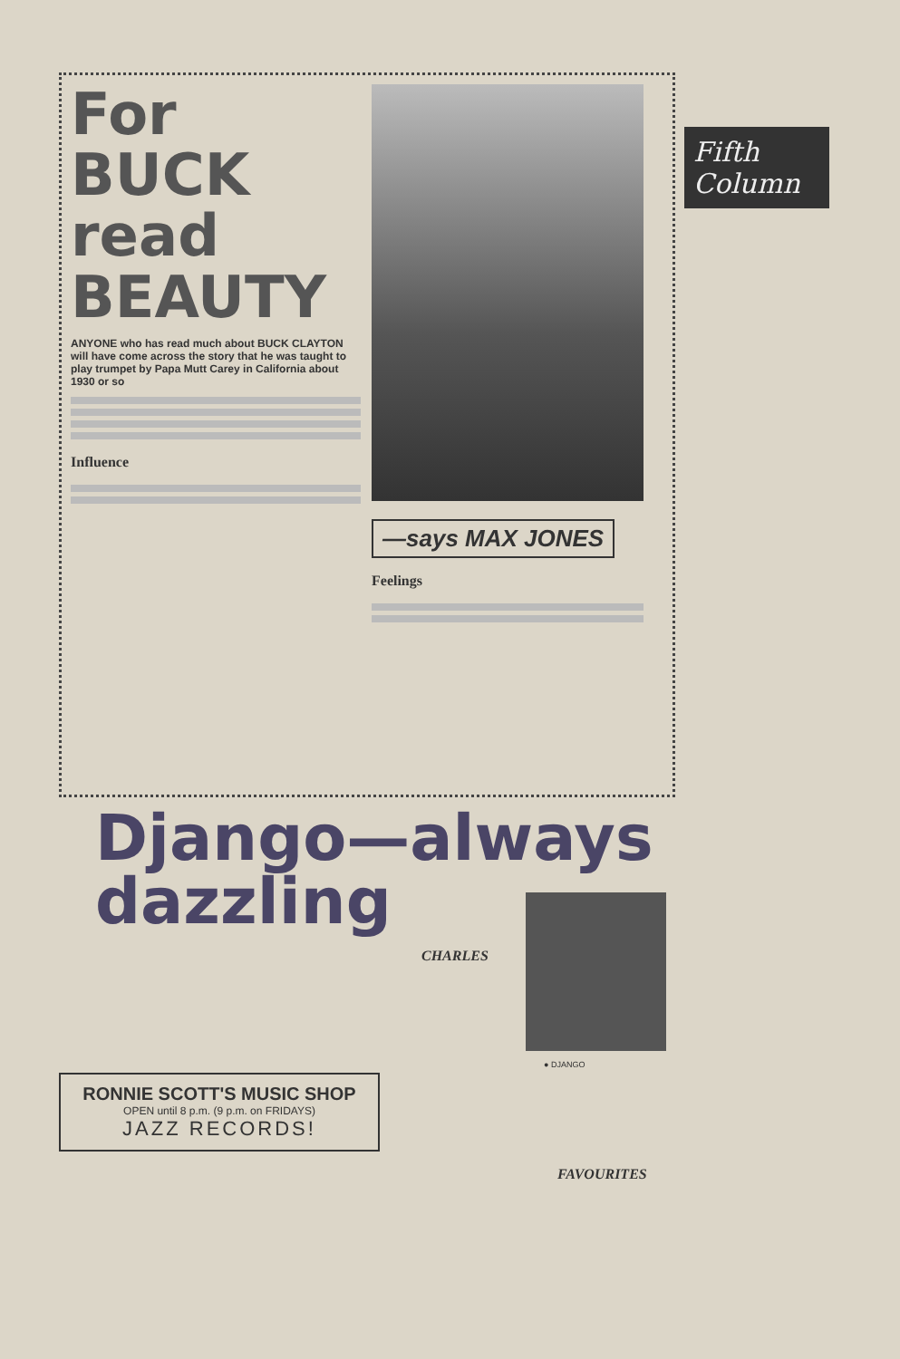For BUCK read BEAUTY
ANYONE who has read much about BUCK CLAYTON will have come across the story that he was taught to play trumpet by Papa Mutt Carey in California about 1930 or so
Influence
—says MAX JONES
Feelings
Django—always dazzling
CHARLES
RONNIE SCOTT'S MUSIC SHOP
OPEN until 8 p.m. (9 p.m. on FRIDAYS)
JAZZ RECORDS!
FAVOURITES
● DJANGO
Fifth Column